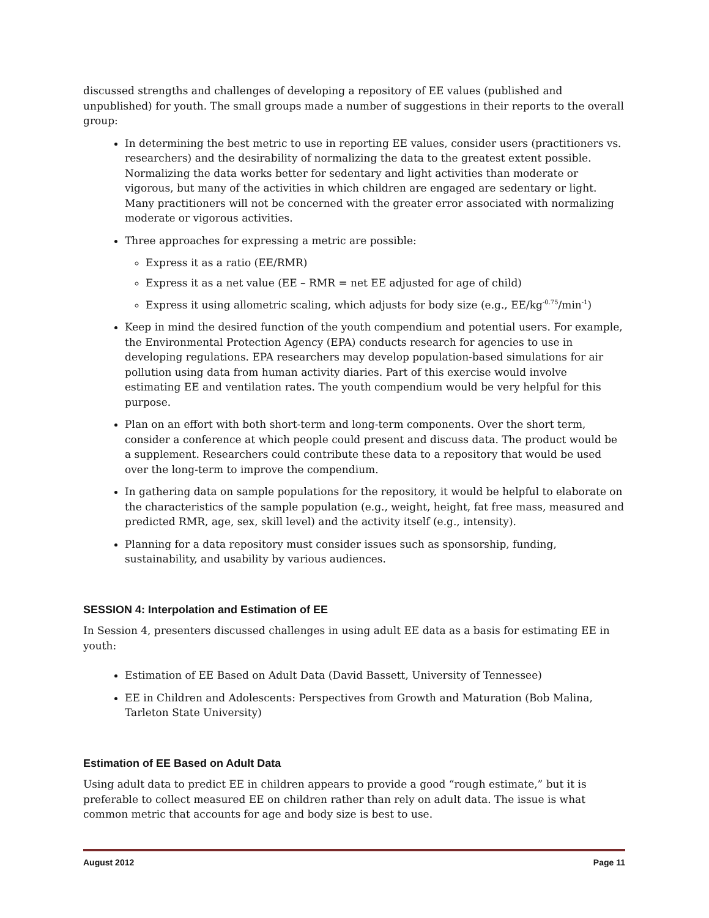discussed strengths and challenges of developing a repository of EE values (published and unpublished) for youth. The small groups made a number of suggestions in their reports to the overall group:
In determining the best metric to use in reporting EE values, consider users (practitioners vs. researchers) and the desirability of normalizing the data to the greatest extent possible. Normalizing the data works better for sedentary and light activities than moderate or vigorous, but many of the activities in which children are engaged are sedentary or light. Many practitioners will not be concerned with the greater error associated with normalizing moderate or vigorous activities.
Three approaches for expressing a metric are possible:
Express it as a ratio (EE/RMR)
Express it as a net value (EE – RMR = net EE adjusted for age of child)
Express it using allometric scaling, which adjusts for body size (e.g., EE/kg<sup>-0.75</sup>/min<sup>-1</sup>)
Keep in mind the desired function of the youth compendium and potential users. For example, the Environmental Protection Agency (EPA) conducts research for agencies to use in developing regulations. EPA researchers may develop population-based simulations for air pollution using data from human activity diaries. Part of this exercise would involve estimating EE and ventilation rates. The youth compendium would be very helpful for this purpose.
Plan on an effort with both short-term and long-term components. Over the short term, consider a conference at which people could present and discuss data. The product would be a supplement. Researchers could contribute these data to a repository that would be used over the long-term to improve the compendium.
In gathering data on sample populations for the repository, it would be helpful to elaborate on the characteristics of the sample population (e.g., weight, height, fat free mass, measured and predicted RMR, age, sex, skill level) and the activity itself (e.g., intensity).
Planning for a data repository must consider issues such as sponsorship, funding, sustainability, and usability by various audiences.
SESSION 4: Interpolation and Estimation of EE
In Session 4, presenters discussed challenges in using adult EE data as a basis for estimating EE in youth:
Estimation of EE Based on Adult Data (David Bassett, University of Tennessee)
EE in Children and Adolescents: Perspectives from Growth and Maturation (Bob Malina, Tarleton State University)
Estimation of EE Based on Adult Data
Using adult data to predict EE in children appears to provide a good “rough estimate,” but it is preferable to collect measured EE on children rather than rely on adult data. The issue is what common metric that accounts for age and body size is best to use.
August 2012 Page 11